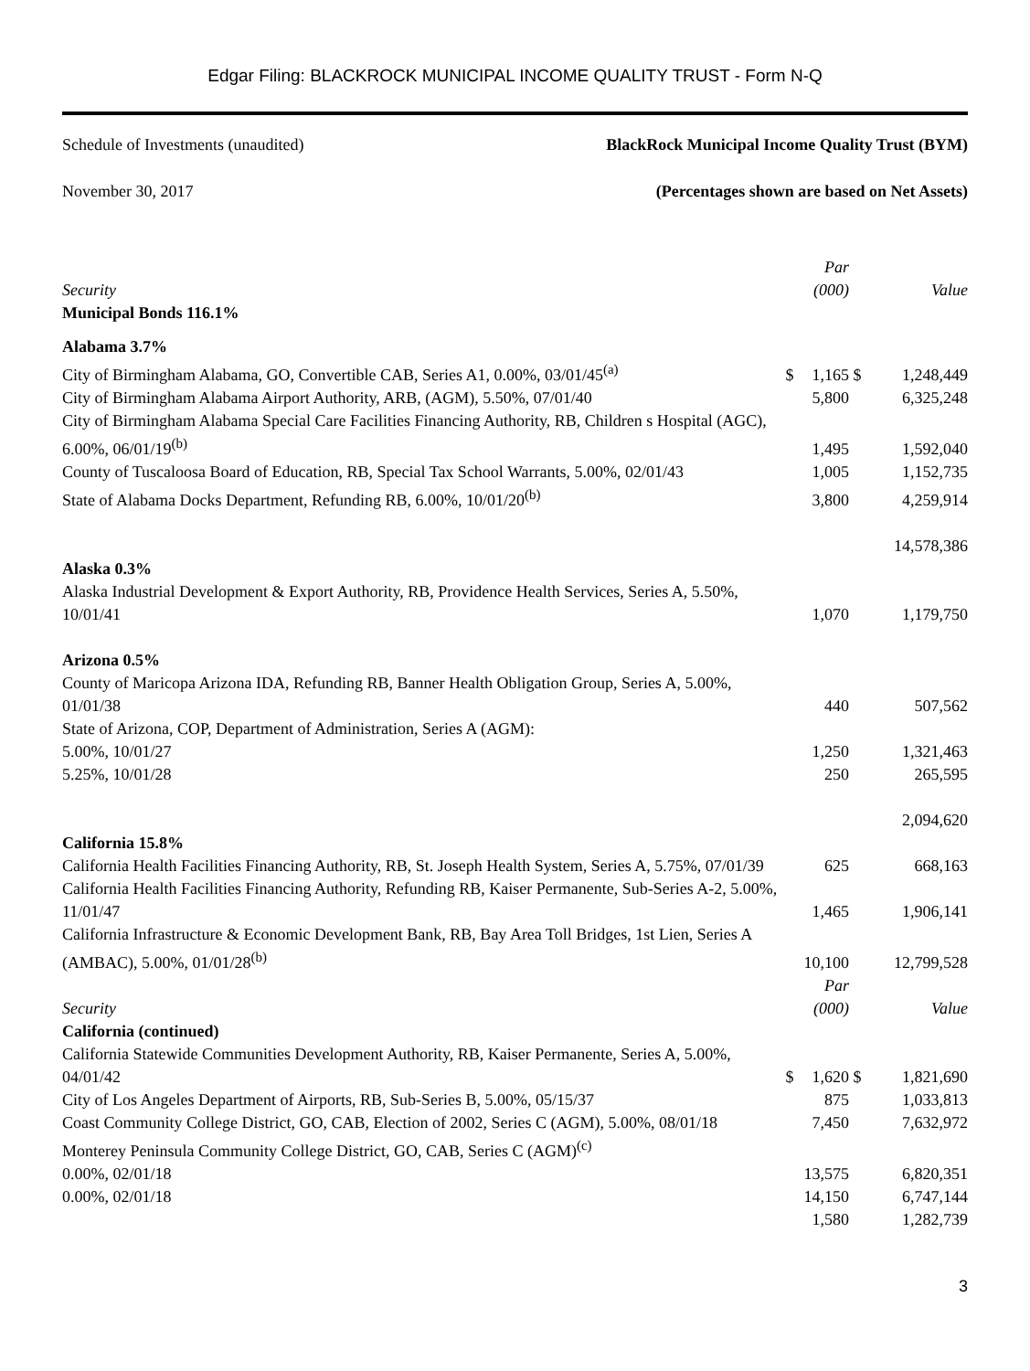Edgar Filing: BLACKROCK MUNICIPAL INCOME QUALITY TRUST - Form N-Q
Schedule of Investments (unaudited) BlackRock Municipal Income Quality Trust (BYM)
November 30, 2017 (Percentages shown are based on Net Assets)
| Security | | Par (000) | | Value |
| --- | --- | --- | --- | --- |
| Municipal Bonds 116.1% | | | | |
| Alabama 3.7% | | | | |
| City of Birmingham Alabama, GO, Convertible CAB, Series A1, 0.00%, 03/01/45<sup>(a)</sup> | $ | 1,165 | $ | 1,248,449 |
| City of Birmingham Alabama Airport Authority, ARB, (AGM), 5.50%, 07/01/40 | | 5,800 | | 6,325,248 |
| City of Birmingham Alabama Special Care Facilities Financing Authority, RB, Children s Hospital (AGC), 6.00%, 06/01/19<sup>(b)</sup> | | 1,495 | | 1,592,040 |
| County of Tuscaloosa Board of Education, RB, Special Tax School Warrants, 5.00%, 02/01/43 | | 1,005 | | 1,152,735 |
| State of Alabama Docks Department, Refunding RB, 6.00%, 10/01/20<sup>(b)</sup> | | 3,800 | | 4,259,914 |
| | | | | 14,578,386 |
| Alaska 0.3% | | | | |
| Alaska Industrial Development & Export Authority, RB, Providence Health Services, Series A, 5.50%, 10/01/41 | | 1,070 | | 1,179,750 |
| Arizona 0.5% | | | | |
| County of Maricopa Arizona IDA, Refunding RB, Banner Health Obligation Group, Series A, 5.00%, 01/01/38 | | 440 | | 507,562 |
| State of Arizona, COP, Department of Administration, Series A (AGM): | | | | |
| 5.00%, 10/01/27 | | 1,250 | | 1,321,463 |
| 5.25%, 10/01/28 | | 250 | | 265,595 |
| | | | | 2,094,620 |
| California 15.8% | | | | |
| California Health Facilities Financing Authority, RB, St. Joseph Health System, Series A, 5.75%, 07/01/39 | | 625 | | 668,163 |
| California Health Facilities Financing Authority, Refunding RB, Kaiser Permanente, Sub-Series A-2, 5.00%, 11/01/47 | | 1,465 | | 1,906,141 |
| California Infrastructure & Economic Development Bank, RB, Bay Area Toll Bridges, 1st Lien, Series A (AMBAC), 5.00%, 01/01/28<sup>(b)</sup> | | 10,100 | | 12,799,528 |
| Security | | Par (000) | | Value |
| California (continued) | | | | |
| California Statewide Communities Development Authority, RB, Kaiser Permanente, Series A, 5.00%, 04/01/42 | $ | 1,620 | $ | 1,821,690 |
| City of Los Angeles Department of Airports, RB, Sub-Series B, 5.00%, 05/15/37 | | 875 | | 1,033,813 |
| Coast Community College District, GO, CAB, Election of 2002, Series C (AGM), 5.00%, 08/01/18 | | 7,450 | | 7,632,972 |
| Monterey Peninsula Community College District, GO, CAB, Series C (AGM)<sup>(c)</sup> | | | | |
| 0.00%, 02/01/18 | | 13,575 | | 6,820,351 |
| 0.00%, 02/01/18 | | 14,150 | | 6,747,144 |
| | | 1,580 | | 1,282,739 |
3